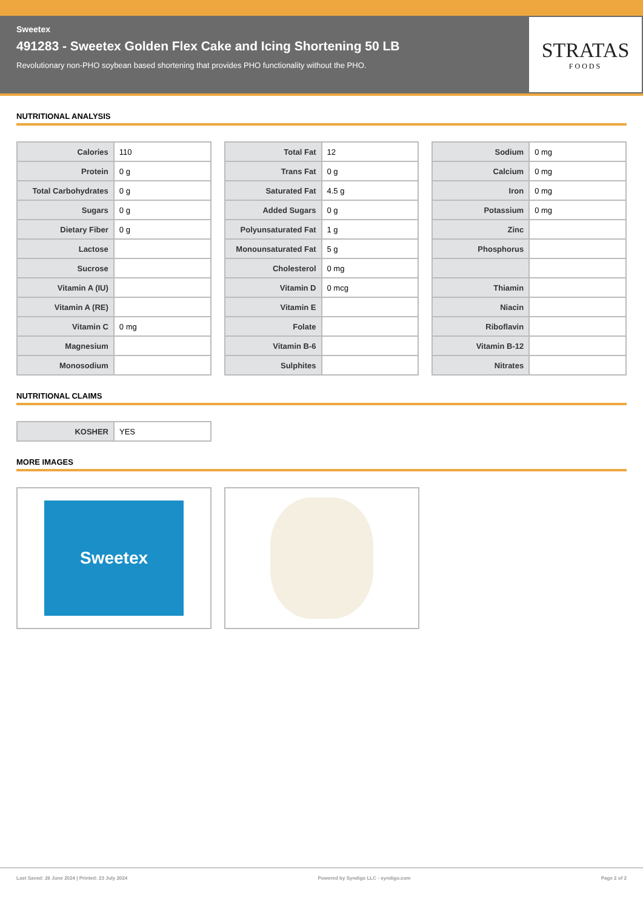Sweetex
491283 - Sweetex Golden Flex Cake and Icing Shortening 50 LB
Revolutionary non-PHO soybean based shortening that provides PHO functionality without the PHO.
STRATAS
FOODS
NUTRITIONAL ANALYSIS
| Calories | 110 |
| Protein | 0 g |
| Total Carbohydrates | 0 g |
| Sugars | 0 g |
| Dietary Fiber | 0 g |
| Lactose | |
| Sucrose | |
| Vitamin A (IU) | |
| Vitamin A (RE) | |
| Vitamin C | 0 mg |
| Magnesium | |
| Monosodium | |
| Total Fat | 12 |
| Trans Fat | 0 g |
| Saturated Fat | 4.5 g |
| Added Sugars | 0 g |
| Polyunsaturated Fat | 1 g |
| Monounsaturated Fat | 5 g |
| Cholesterol | 0 mg |
| Vitamin D | 0 mcg |
| Vitamin E | |
| Folate | |
| Vitamin B-6 | |
| Sulphites | |
| Sodium | 0 mg |
| Calcium | 0 mg |
| Iron | 0 mg |
| Potassium | 0 mg |
| Zinc | |
| Phosphorus | |
| Thiamin | |
| Niacin | |
| Riboflavin | |
| Vitamin B-12 | |
| Nitrates | |
NUTRITIONAL CLAIMS
| KOSHER | YES |
MORE IMAGES
Sweetex
Last Saved: 26 June 2024 | Printed: 23 July 2024 Powered by Syndigo LLC - syndigo.com Page 2 of 2